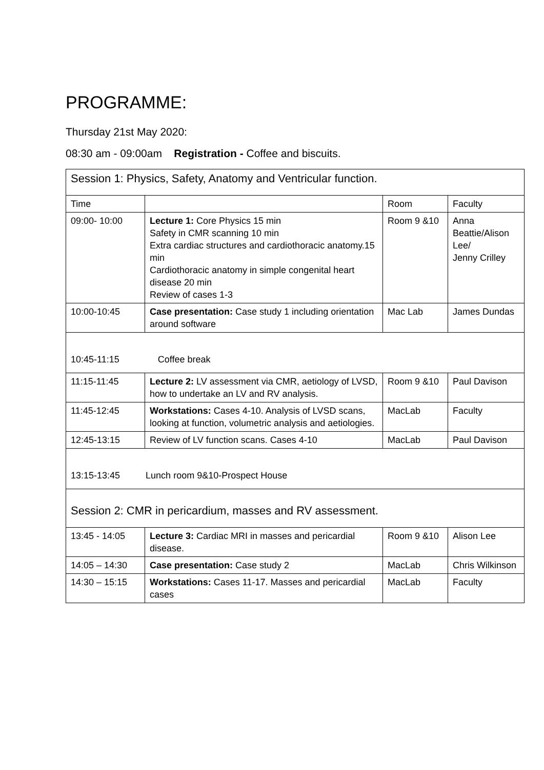PROGRAMME:
Thursday 21st May 2020:
08:30 am - 09:00am Registration - Coffee and biscuits.
| Session 1: Physics, Safety, Anatomy and Ventricular function. | | | |
| Time | | Room | Faculty |
| 09:00- 10:00 | Lecture 1: Core Physics 15 min Safety in CMR scanning 10 min Extra cardiac structures and cardiothoracic anatomy.15 min Cardiothoracic anatomy in simple congenital heart disease 20 min Review of cases 1-3 | Room 9 &10 | Anna Beattie/Alison Lee/ Jenny Crilley |
| 10:00-10:45 | Case presentation: Case study 1 including orientation around software | Mac Lab | James Dundas |
| 10:45-11:15 Coffee break | | | |
| 11:15-11:45 | Lecture 2: LV assessment via CMR, aetiology of LVSD, how to undertake an LV and RV analysis. | Room 9 &10 | Paul Davison |
| 11:45-12:45 | Workstations: Cases 4-10. Analysis of LVSD scans, looking at function, volumetric analysis and aetiologies. | MacLab | Faculty |
| 12:45-13:15 | Review of LV function scans. Cases 4-10 | MacLab | Paul Davison |
| 13:15-13:45 Lunch room 9&10-Prospect House | | | |
| Session 2: CMR in pericardium, masses and RV assessment. | | | |
| 13:45 - 14:05 | Lecture 3: Cardiac MRI in masses and pericardial disease. | Room 9 &10 | Alison Lee |
| 14:05 – 14:30 | Case presentation: Case study 2 | MacLab | Chris Wilkinson |
| 14:30 – 15:15 | Workstations: Cases 11-17. Masses and pericardial cases | MacLab | Faculty |